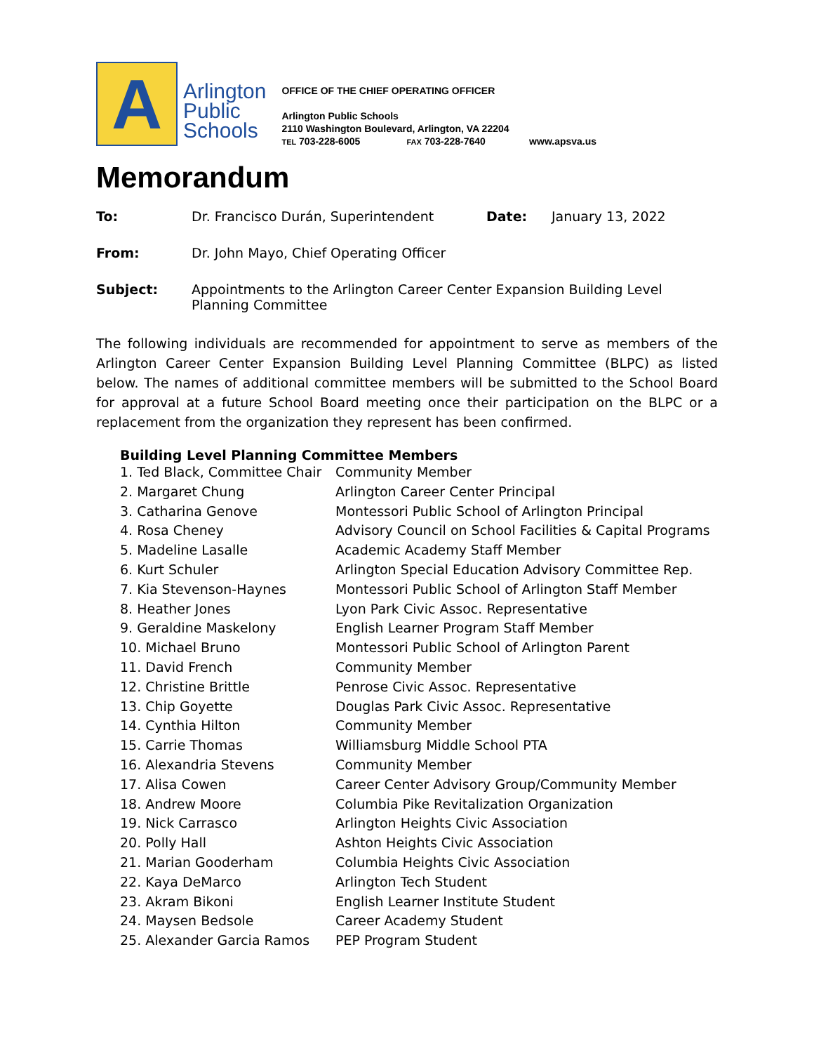A
Arlington
Public
Schools
OFFICE OF THE CHIEF OPERATING OFFICER
Arlington Public Schools
2110 Washington Boulevard, Arlington, VA 22204
TEL 703-228-6005 FAX 703-228-7640 www.apsva.us
Memorandum
| To: | Dr. Francisco Durán, Superintendent | Date: | January 13, 2022 |
| From: | Dr. John Mayo, Chief Operating Officer | | |
| Subject: | Appointments to the Arlington Career Center Expansion Building Level Planning Committee | | |
The following individuals are recommended for appointment to serve as members of the Arlington Career Center Expansion Building Level Planning Committee (BLPC) as listed below. The names of additional committee members will be submitted to the School Board for approval at a future School Board meeting once their participation on the BLPC or a replacement from the organization they represent has been confirmed.
Building Level Planning Committee Members
| 1. Ted Black, Committee Chair | Community Member |
| 2. Margaret Chung | Arlington Career Center Principal |
| 3. Catharina Genove | Montessori Public School of Arlington Principal |
| 4. Rosa Cheney | Advisory Council on School Facilities & Capital Programs |
| 5. Madeline Lasalle | Academic Academy Staff Member |
| 6. Kurt Schuler | Arlington Special Education Advisory Committee Rep. |
| 7. Kia Stevenson-Haynes | Montessori Public School of Arlington Staff Member |
| 8. Heather Jones | Lyon Park Civic Assoc. Representative |
| 9. Geraldine Maskelony | English Learner Program Staff Member |
| 10. Michael Bruno | Montessori Public School of Arlington Parent |
| 11. David French | Community Member |
| 12. Christine Brittle | Penrose Civic Assoc. Representative |
| 13. Chip Goyette | Douglas Park Civic Assoc. Representative |
| 14. Cynthia Hilton | Community Member |
| 15. Carrie Thomas | Williamsburg Middle School PTA |
| 16. Alexandria Stevens | Community Member |
| 17. Alisa Cowen | Career Center Advisory Group/Community Member |
| 18. Andrew Moore | Columbia Pike Revitalization Organization |
| 19. Nick Carrasco | Arlington Heights Civic Association |
| 20. Polly Hall | Ashton Heights Civic Association |
| 21. Marian Gooderham | Columbia Heights Civic Association |
| 22. Kaya DeMarco | Arlington Tech Student |
| 23. Akram Bikoni | English Learner Institute Student |
| 24. Maysen Bedsole | Career Academy Student |
| 25. Alexander Garcia Ramos | PEP Program Student |